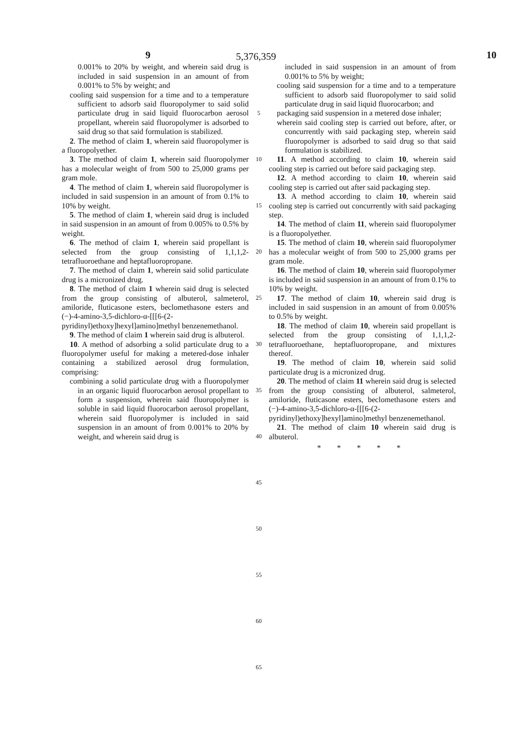5,376,359
9 10
0.001% to 20% by weight, and wherein said drug is included in said suspension in an amount of from 0.001% to 5% by weight; and
cooling said suspension for a time and to a temperature sufficient to adsorb said fluoropolymer to said solid particulate drug in said liquid fluorocarbon aerosol propellant, wherein said fluoropolymer is adsorbed to said drug so that said formulation is stabilized.
2. The method of claim 1, wherein said fluoropolymer is a fluoropolyether.
3. The method of claim 1, wherein said fluoropolymer has a molecular weight of from 500 to 25,000 grams per gram mole.
4. The method of claim 1, wherein said fluoropolymer is included in said suspension in an amount of from 0.1% to 10% by weight.
5. The method of claim 1, wherein said drug is included in said suspension in an amount of from 0.005% to 0.5% by weight.
6. The method of claim 1, wherein said propellant is selected from the group consisting of 1,1,1,2-tetrafluoroethane and heptafluoropropane.
7. The method of claim 1, wherein said solid particulate drug is a micronized drug.
8. The method of claim 1 wherein said drug is selected from the group consisting of albuterol, salmeterol, amiloride, fluticasone esters, beclomethasone esters and (−)-4-amino-3,5-dichloro-α-[[[6-(2-pyridinyl)ethoxy]hexyl]amino]methyl benzenemethanol.
9. The method of claim 1 wherein said drug is albuterol.
10. A method of adsorbing a solid particulate drug to a fluoropolymer useful for making a metered-dose inhaler containing a stabilized aerosol drug formulation, comprising:
combining a solid particulate drug with a fluoropolymer in an organic liquid fluorocarbon aerosol propellant to form a suspension, wherein said fluoropolymer is soluble in said liquid fluorocarbon aerosol propellant, wherein said fluoropolymer is included in said suspension in an amount of from 0.001% to 20% by weight, and wherein said drug is
5
10
15
20
25
30
35
40
45
50
55
60
65
included in said suspension in an amount of from 0.001% to 5% by weight;
cooling said suspension for a time and to a temperature sufficient to adsorb said fluoropolymer to said solid particulate drug in said liquid fluorocarbon; and
packaging said suspension in a metered dose inhaler;
wherein said cooling step is carried out before, after, or concurrently with said packaging step, wherein said fluoropolymer is adsorbed to said drug so that said formulation is stabilized.
11. A method according to claim 10, wherein said cooling step is carried out before said packaging step.
12. A method according to claim 10, wherein said cooling step is carried out after said packaging step.
13. A method according to claim 10, wherein said cooling step is carried out concurrently with said packaging step.
14. The method of claim 11, wherein said fluoropolymer is a fluoropolyether.
15. The method of claim 10, wherein said fluoropolymer has a molecular weight of from 500 to 25,000 grams per gram mole.
16. The method of claim 10, wherein said fluoropolymer is included in said suspension in an amount of from 0.1% to 10% by weight.
17. The method of claim 10, wherein said drug is included in said suspension in an amount of from 0.005% to 0.5% by weight.
18. The method of claim 10, wherein said propellant is selected from the group consisting of 1,1,1,2-tetrafluoroethane, heptafluoropropane, and mixtures thereof.
19. The method of claim 10, wherein said solid particulate drug is a micronized drug.
20. The method of claim 11 wherein said drug is selected from the group consisting of albuterol, salmeterol, amiloride, fluticasone esters, beclomethasone esters and (−)-4-amino-3,5-dichloro-α-[[[6-(2-pyridinyl)ethoxy]hexyl]amino]methyl benzenemethanol.
21. The method of claim 10 wherein said drug is albuterol.
* * * * *